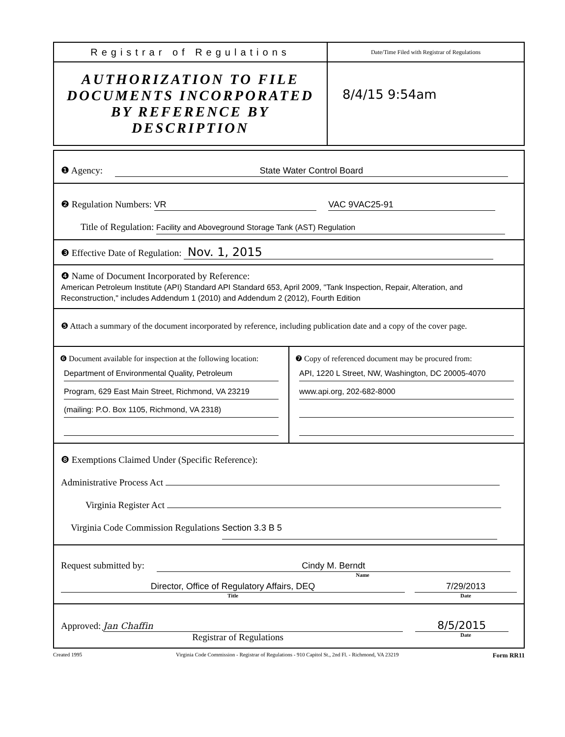Registrar of Regulations
AUTHORIZATION TO FILE DOCUMENTS INCORPORATED BY REFERENCE BY DESCRIPTION
Date/Time Filed with Registrar of Regulations
8/4/15 9:54am
❶ Agency: State Water Control Board
❷ Regulation Numbers: VR VAC 9VAC25-91
Title of Regulation: Facility and Aboveground Storage Tank (AST) Regulation
❸ Effective Date of Regulation: Nov. 1, 2015
❹ Name of Document Incorporated by Reference:
American Petroleum Institute (API) Standard API Standard 653, April 2009, "Tank Inspection, Repair, Alteration, and Reconstruction," includes Addendum 1 (2010) and Addendum 2 (2012), Fourth Edition
❺ Attach a summary of the document incorporated by reference, including publication date and a copy of the cover page.
❻ Document available for inspection at the following location:
Department of Environmental Quality, Petroleum
Program, 629 East Main Street, Richmond, VA 23219
(mailing: P.O. Box 1105, Richmond, VA 2318)
❼ Copy of referenced document may be procured from:
API, 1220 L Street, NW, Washington, DC 20005-4070
www.api.org, 202-682-8000
❽ Exemptions Claimed Under (Specific Reference):
Administrative Process Act
Virginia Register Act
Virginia Code Commission Regulations Section 3.3 B 5
Request submitted by: Cindy M. Berndt
Name
Director, Office of Regulatory Affairs, DEQ
Title
7/29/2013
Date
Approved: Jan Chaffin 8/5/2015
Registrar of Regulations
Date
Created 1995 Virginia Code Commission - Registrar of Regulations - 910 Capitol St., 2nd Fl. - Richmond, VA 23219 Form RR11